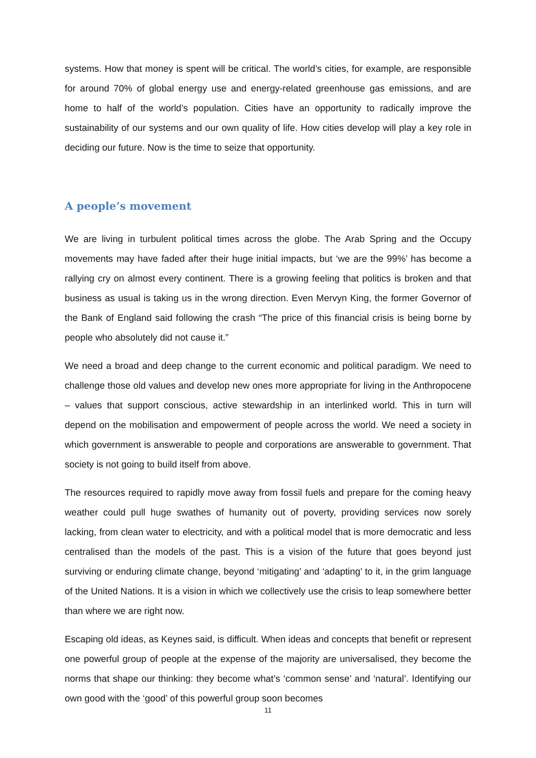systems. How that money is spent will be critical. The world’s cities, for example, are responsible for around 70% of global energy use and energy-related greenhouse gas emissions, and are home to half of the world’s population. Cities have an opportunity to radically improve the sustainability of our systems and our own quality of life. How cities develop will play a key role in deciding our future. Now is the time to seize that opportunity.
A people’s movement
We are living in turbulent political times across the globe. The Arab Spring and the Occupy movements may have faded after their huge initial impacts, but ‘we are the 99%’ has become a rallying cry on almost every continent. There is a growing feeling that politics is broken and that business as usual is taking us in the wrong direction. Even Mervyn King, the former Governor of the Bank of England said following the crash “The price of this financial crisis is being borne by people who absolutely did not cause it.”
We need a broad and deep change to the current economic and political paradigm. We need to challenge those old values and develop new ones more appropriate for living in the Anthropocene – values that support conscious, active stewardship in an interlinked world. This in turn will depend on the mobilisation and empowerment of people across the world. We need a society in which government is answerable to people and corporations are answerable to government. That society is not going to build itself from above.
The resources required to rapidly move away from fossil fuels and prepare for the coming heavy weather could pull huge swathes of humanity out of poverty, providing services now sorely lacking, from clean water to electricity, and with a political model that is more democratic and less centralised than the models of the past. This is a vision of the future that goes beyond just surviving or enduring climate change, beyond ‘mitigating’ and ‘adapting’ to it, in the grim language of the United Nations. It is a vision in which we collectively use the crisis to leap somewhere better than where we are right now.
Escaping old ideas, as Keynes said, is difficult. When ideas and concepts that benefit or represent one powerful group of people at the expense of the majority are universalised, they become the norms that shape our thinking: they become what’s ‘common sense’ and ‘natural’. Identifying our own good with the ‘good’ of this powerful group soon becomes
11